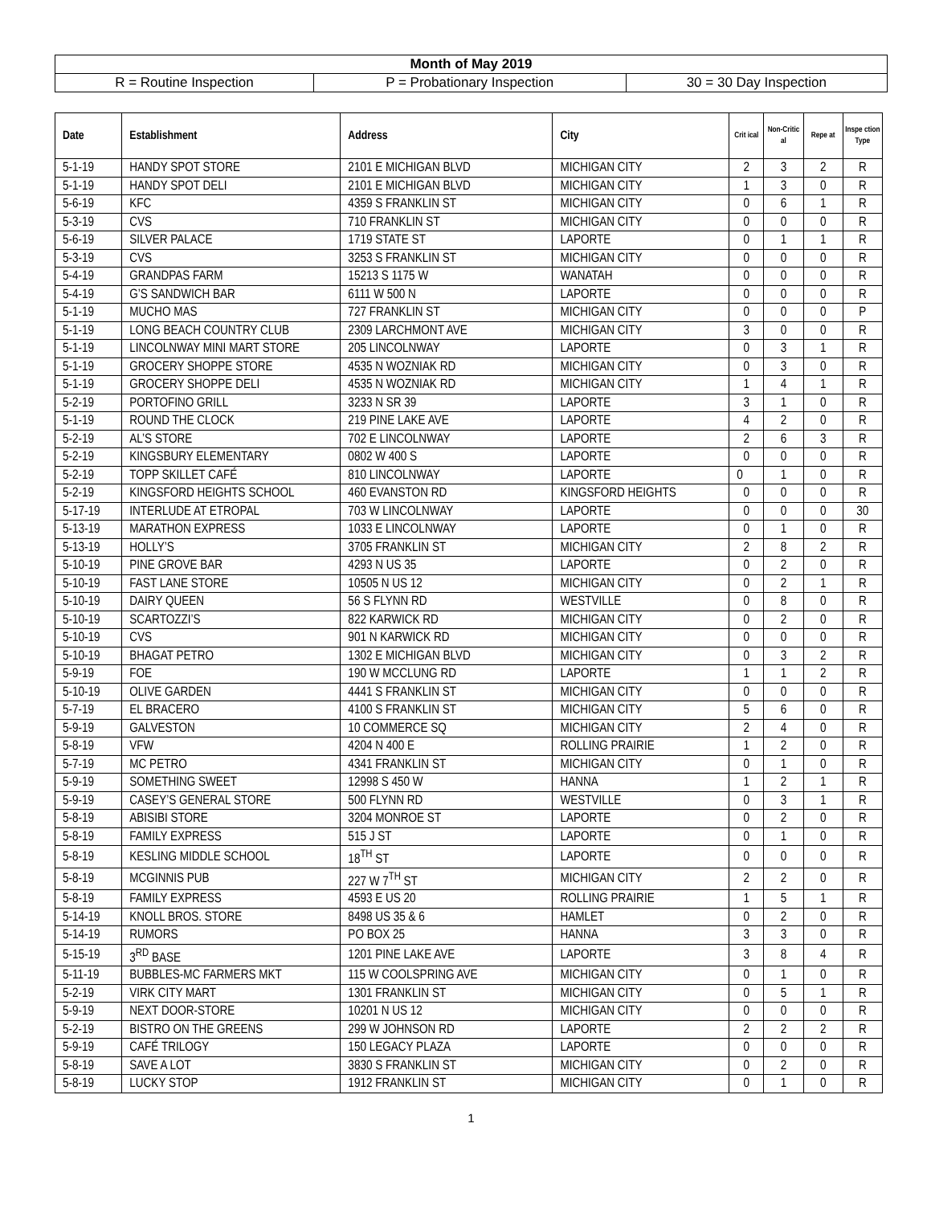| Month of May 2019 | | |
| R = Routine Inspection | P = Probationary Inspection | 30 = 30 Day Inspection |
| Date | Establishment | Address | City | Crit ical | Non-Critic al | Repe at | Inspe ction Type |
| --- | --- | --- | --- | --- | --- | --- | --- |
| 5-1-19 | HANDY SPOT STORE | 2101 E MICHIGAN BLVD | MICHIGAN CITY | 2 | 3 | 2 | R |
| 5-1-19 | HANDY SPOT DELI | 2101 E MICHIGAN BLVD | MICHIGAN CITY | 1 | 3 | 0 | R |
| 5-6-19 | KFC | 4359 S FRANKLIN ST | MICHIGAN CITY | 0 | 6 | 1 | R |
| 5-3-19 | CVS | 710 FRANKLIN ST | MICHIGAN CITY | 0 | 0 | 0 | R |
| 5-6-19 | SILVER PALACE | 1719 STATE ST | LAPORTE | 0 | 1 | 1 | R |
| 5-3-19 | CVS | 3253 S FRANKLIN ST | MICHIGAN CITY | 0 | 0 | 0 | R |
| 5-4-19 | GRANDPAS FARM | 15213 S 1175 W | WANATAH | 0 | 0 | 0 | R |
| 5-4-19 | G’S SANDWICH BAR | 6111 W 500 N | LAPORTE | 0 | 0 | 0 | R |
| 5-1-19 | MUCHO MAS | 727 FRANKLIN ST | MICHIGAN CITY | 0 | 0 | 0 | P |
| 5-1-19 | LONG BEACH COUNTRY CLUB | 2309 LARCHMONT AVE | MICHIGAN CITY | 3 | 0 | 0 | R |
| 5-1-19 | LINCOLNWAY MINI MART STORE | 205 LINCOLNWAY | LAPORTE | 0 | 3 | 1 | R |
| 5-1-19 | GROCERY SHOPPE STORE | 4535 N WOZNIAK RD | MICHIGAN CITY | 0 | 3 | 0 | R |
| 5-1-19 | GROCERY SHOPPE DELI | 4535 N WOZNIAK RD | MICHIGAN CITY | 1 | 4 | 1 | R |
| 5-2-19 | PORTOFINO GRILL | 3233 N SR 39 | LAPORTE | 3 | 1 | 0 | R |
| 5-1-19 | ROUND THE CLOCK | 219 PINE LAKE AVE | LAPORTE | 4 | 2 | 0 | R |
| 5-2-19 | AL’S STORE | 702 E LINCOLNWAY | LAPORTE | 2 | 6 | 3 | R |
| 5-2-19 | KINGSBURY ELEMENTARY | 0802 W 400 S | LAPORTE | 0 | 0 | 0 | R |
| 5-2-19 | TOPP SKILLET CAFÉ | 810 LINCOLNWAY | LAPORTE | 0 | 1 | 0 | R |
| 5-2-19 | KINGSFORD HEIGHTS SCHOOL | 460 EVANSTON RD | KINGSFORD HEIGHTS | 0 | 0 | 0 | R |
| 5-17-19 | INTERLUDE AT ETROPAL | 703 W LINCOLNWAY | LAPORTE | 0 | 0 | 0 | 30 |
| 5-13-19 | MARATHON EXPRESS | 1033 E LINCOLNWAY | LAPORTE | 0 | 1 | 0 | R |
| 5-13-19 | HOLLY’S | 3705 FRANKLIN ST | MICHIGAN CITY | 2 | 8 | 2 | R |
| 5-10-19 | PINE GROVE BAR | 4293 N US 35 | LAPORTE | 0 | 2 | 0 | R |
| 5-10-19 | FAST LANE STORE | 10505 N US 12 | MICHIGAN CITY | 0 | 2 | 1 | R |
| 5-10-19 | DAIRY QUEEN | 56 S FLYNN RD | WESTVILLE | 0 | 8 | 0 | R |
| 5-10-19 | SCARTOZZI’S | 822 KARWICK RD | MICHIGAN CITY | 0 | 2 | 0 | R |
| 5-10-19 | CVS | 901 N KARWICK RD | MICHIGAN CITY | 0 | 0 | 0 | R |
| 5-10-19 | BHAGAT PETRO | 1302 E MICHIGAN BLVD | MICHIGAN CITY | 0 | 3 | 2 | R |
| 5-9-19 | FOE | 190 W MCCLUNG RD | LAPORTE | 1 | 1 | 2 | R |
| 5-10-19 | OLIVE GARDEN | 4441 S FRANKLIN ST | MICHIGAN CITY | 0 | 0 | 0 | R |
| 5-7-19 | EL BRACERO | 4100 S FRANKLIN ST | MICHIGAN CITY | 5 | 6 | 0 | R |
| 5-9-19 | GALVESTON | 10 COMMERCE SQ | MICHIGAN CITY | 2 | 4 | 0 | R |
| 5-8-19 | VFW | 4204 N 400 E | ROLLING PRAIRIE | 1 | 2 | 0 | R |
| 5-7-19 | MC PETRO | 4341 FRANKLIN ST | MICHIGAN CITY | 0 | 1 | 0 | R |
| 5-9-19 | SOMETHING SWEET | 12998 S 450 W | HANNA | 1 | 2 | 1 | R |
| 5-9-19 | CASEY’S GENERAL STORE | 500 FLYNN RD | WESTVILLE | 0 | 3 | 1 | R |
| 5-8-19 | ABISIBI STORE | 3204 MONROE ST | LAPORTE | 0 | 2 | 0 | R |
| 5-8-19 | FAMILY EXPRESS | 515 J ST | LAPORTE | 0 | 1 | 0 | R |
| 5-8-19 | KESLING MIDDLE SCHOOL | 18<sup>TH</sup> ST | LAPORTE | 0 | 0 | 0 | R |
| 5-8-19 | MCGINNIS PUB | 227 W 7<sup>TH</sup> ST | MICHIGAN CITY | 2 | 2 | 0 | R |
| 5-8-19 | FAMILY EXPRESS | 4593 E US 20 | ROLLING PRAIRIE | 1 | 5 | 1 | R |
| 5-14-19 | KNOLL BROS. STORE | 8498 US 35 & 6 | HAMLET | 0 | 2 | 0 | R |
| 5-14-19 | RUMORS | PO BOX 25 | HANNA | 3 | 3 | 0 | R |
| 5-15-19 | 3<sup>RD</sup> BASE | 1201 PINE LAKE AVE | LAPORTE | 3 | 8 | 4 | R |
| 5-11-19 | BUBBLES-MC FARMERS MKT | 115 W COOLSPRING AVE | MICHIGAN CITY | 0 | 1 | 0 | R |
| 5-2-19 | VIRK CITY MART | 1301 FRANKLIN ST | MICHIGAN CITY | 0 | 5 | 1 | R |
| 5-9-19 | NEXT DOOR-STORE | 10201 N US 12 | MICHIGAN CITY | 0 | 0 | 0 | R |
| 5-2-19 | BISTRO ON THE GREENS | 299 W JOHNSON RD | LAPORTE | 2 | 2 | 2 | R |
| 5-9-19 | CAFÉ TRILOGY | 150 LEGACY PLAZA | LAPORTE | 0 | 0 | 0 | R |
| 5-8-19 | SAVE A LOT | 3830 S FRANKLIN ST | MICHIGAN CITY | 0 | 2 | 0 | R |
| 5-8-19 | LUCKY STOP | 1912 FRANKLIN ST | MICHIGAN CITY | 0 | 1 | 0 | R |
1